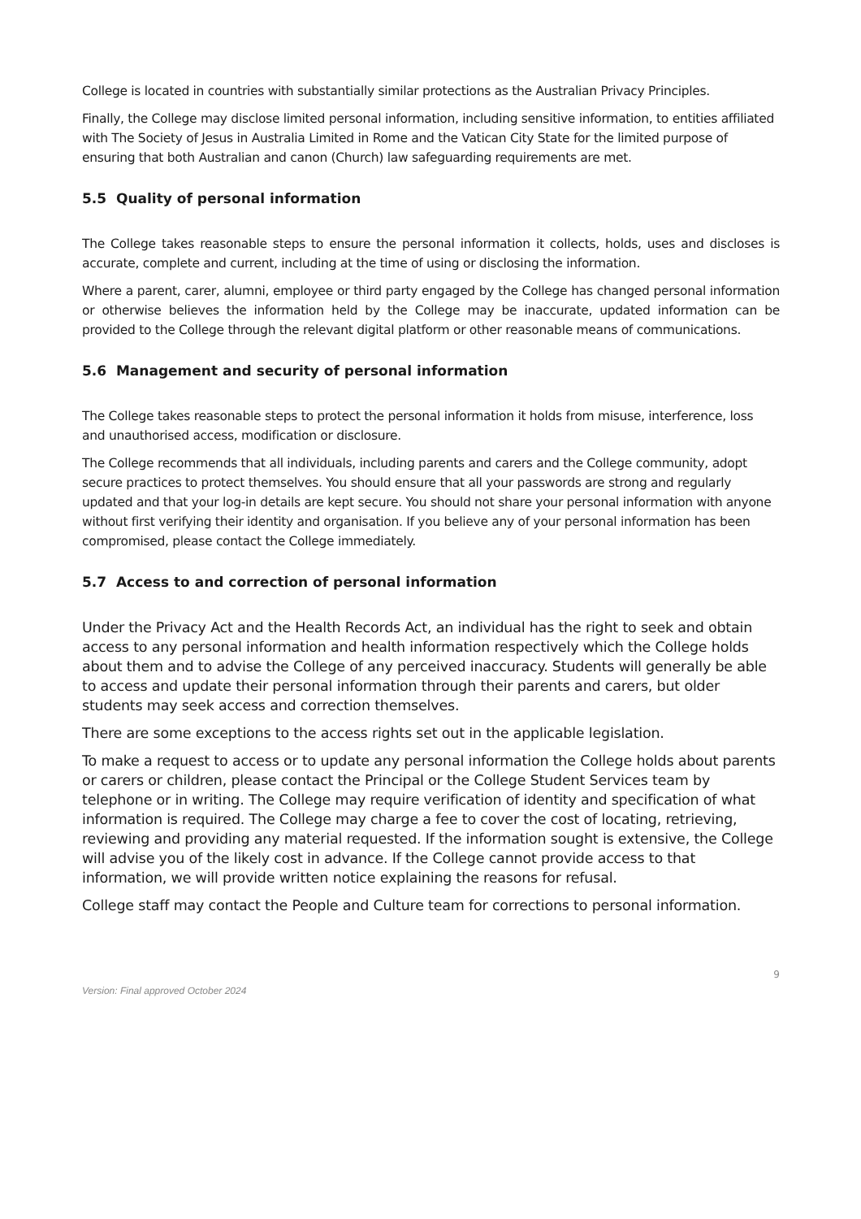College is located in countries with substantially similar protections as the Australian Privacy Principles.
Finally, the College may disclose limited personal information, including sensitive information, to entities affiliated with The Society of Jesus in Australia Limited in Rome and the Vatican City State for the limited purpose of ensuring that both Australian and canon (Church) law safeguarding requirements are met.
5.5 Quality of personal information
The College takes reasonable steps to ensure the personal information it collects, holds, uses and discloses is accurate, complete and current, including at the time of using or disclosing the information.
Where a parent, carer, alumni, employee or third party engaged by the College has changed personal information or otherwise believes the information held by the College may be inaccurate, updated information can be provided to the College through the relevant digital platform or other reasonable means of communications.
5.6 Management and security of personal information
The College takes reasonable steps to protect the personal information it holds from misuse, interference, loss and unauthorised access, modification or disclosure.
The College recommends that all individuals, including parents and carers and the College community, adopt secure practices to protect themselves. You should ensure that all your passwords are strong and regularly updated and that your log-in details are kept secure. You should not share your personal information with anyone without first verifying their identity and organisation. If you believe any of your personal information has been compromised, please contact the College immediately.
5.7 Access to and correction of personal information
Under the Privacy Act and the Health Records Act, an individual has the right to seek and obtain access to any personal information and health information respectively which the College holds about them and to advise the College of any perceived inaccuracy. Students will generally be able to access and update their personal information through their parents and carers, but older students may seek access and correction themselves.
There are some exceptions to the access rights set out in the applicable legislation.
To make a request to access or to update any personal information the College holds about parents or carers or children, please contact the Principal or the College Student Services team by telephone or in writing. The College may require verification of identity and specification of what information is required. The College may charge a fee to cover the cost of locating, retrieving, reviewing and providing any material requested. If the information sought is extensive, the College will advise you of the likely cost in advance. If the College cannot provide access to that information, we will provide written notice explaining the reasons for refusal.
College staff may contact the People and Culture team for corrections to personal information.
9
Version: Final approved October 2024